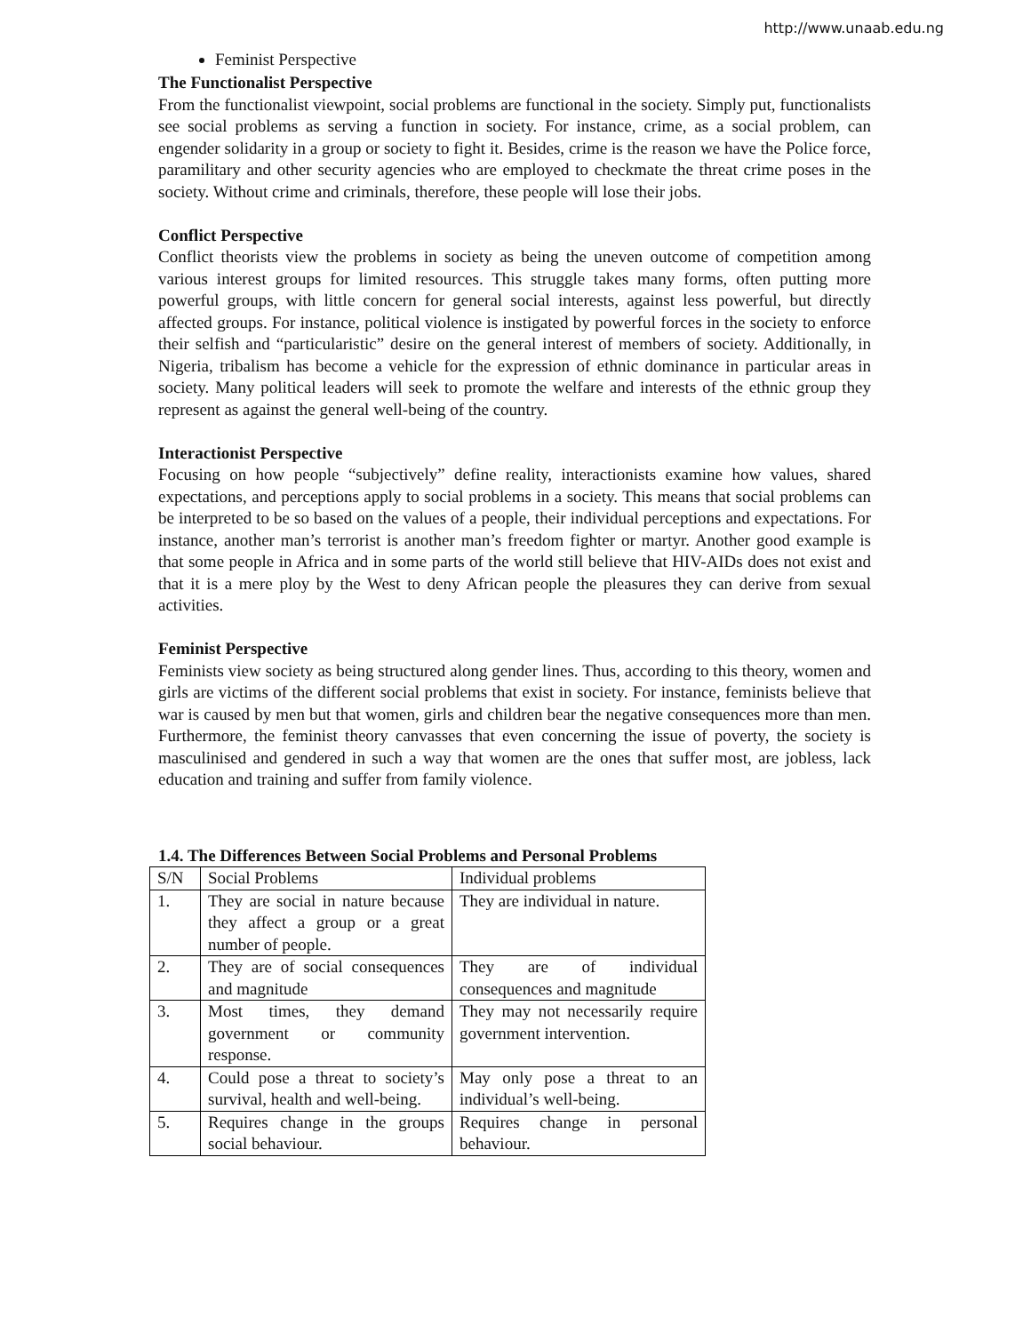http://www.unaab.edu.ng
Feminist Perspective
The Functionalist Perspective
From the functionalist viewpoint, social problems are functional in the society. Simply put, functionalists see social problems as serving a function in society. For instance, crime, as a social problem, can engender solidarity in a group or society to fight it. Besides, crime is the reason we have the Police force, paramilitary and other security agencies who are employed to checkmate the threat crime poses in the society. Without crime and criminals, therefore, these people will lose their jobs.
Conflict Perspective
Conflict theorists view the problems in society as being the uneven outcome of competition among various interest groups for limited resources. This struggle takes many forms, often putting more powerful groups, with little concern for general social interests, against less powerful, but directly affected groups. For instance, political violence is instigated by powerful forces in the society to enforce their selfish and “particularistic” desire on the general interest of members of society. Additionally, in Nigeria, tribalism has become a vehicle for the expression of ethnic dominance in particular areas in society. Many political leaders will seek to promote the welfare and interests of the ethnic group they represent as against the general well-being of the country.
Interactionist Perspective
Focusing on how people “subjectively” define reality, interactionists examine how values, shared expectations, and perceptions apply to social problems in a society. This means that social problems can be interpreted to be so based on the values of a people, their individual perceptions and expectations. For instance, another man’s terrorist is another man’s freedom fighter or martyr. Another good example is that some people in Africa and in some parts of the world still believe that HIV-AIDs does not exist and that it is a mere ploy by the West to deny African people the pleasures they can derive from sexual activities.
Feminist Perspective
Feminists view society as being structured along gender lines. Thus, according to this theory, women and girls are victims of the different social problems that exist in society. For instance, feminists believe that war is caused by men but that women, girls and children bear the negative consequences more than men. Furthermore, the feminist theory canvasses that even concerning the issue of poverty, the society is masculinised and gendered in such a way that women are the ones that suffer most, are jobless, lack education and training and suffer from family violence.
1.4. The Differences Between Social Problems and Personal Problems
| S/N | Social Problems | Individual problems |
| 1. | They are social in nature because they affect a group or a great number of people. | They are individual in nature. |
| 2. | They are of social consequences and magnitude | They are of individual consequences and magnitude |
| 3. | Most times, they demand government or community response. | They may not necessarily require government intervention. |
| 4. | Could pose a threat to society’s survival, health and well-being. | May only pose a threat to an individual’s well-being. |
| 5. | Requires change in the groups social behaviour. | Requires change in personal behaviour. |